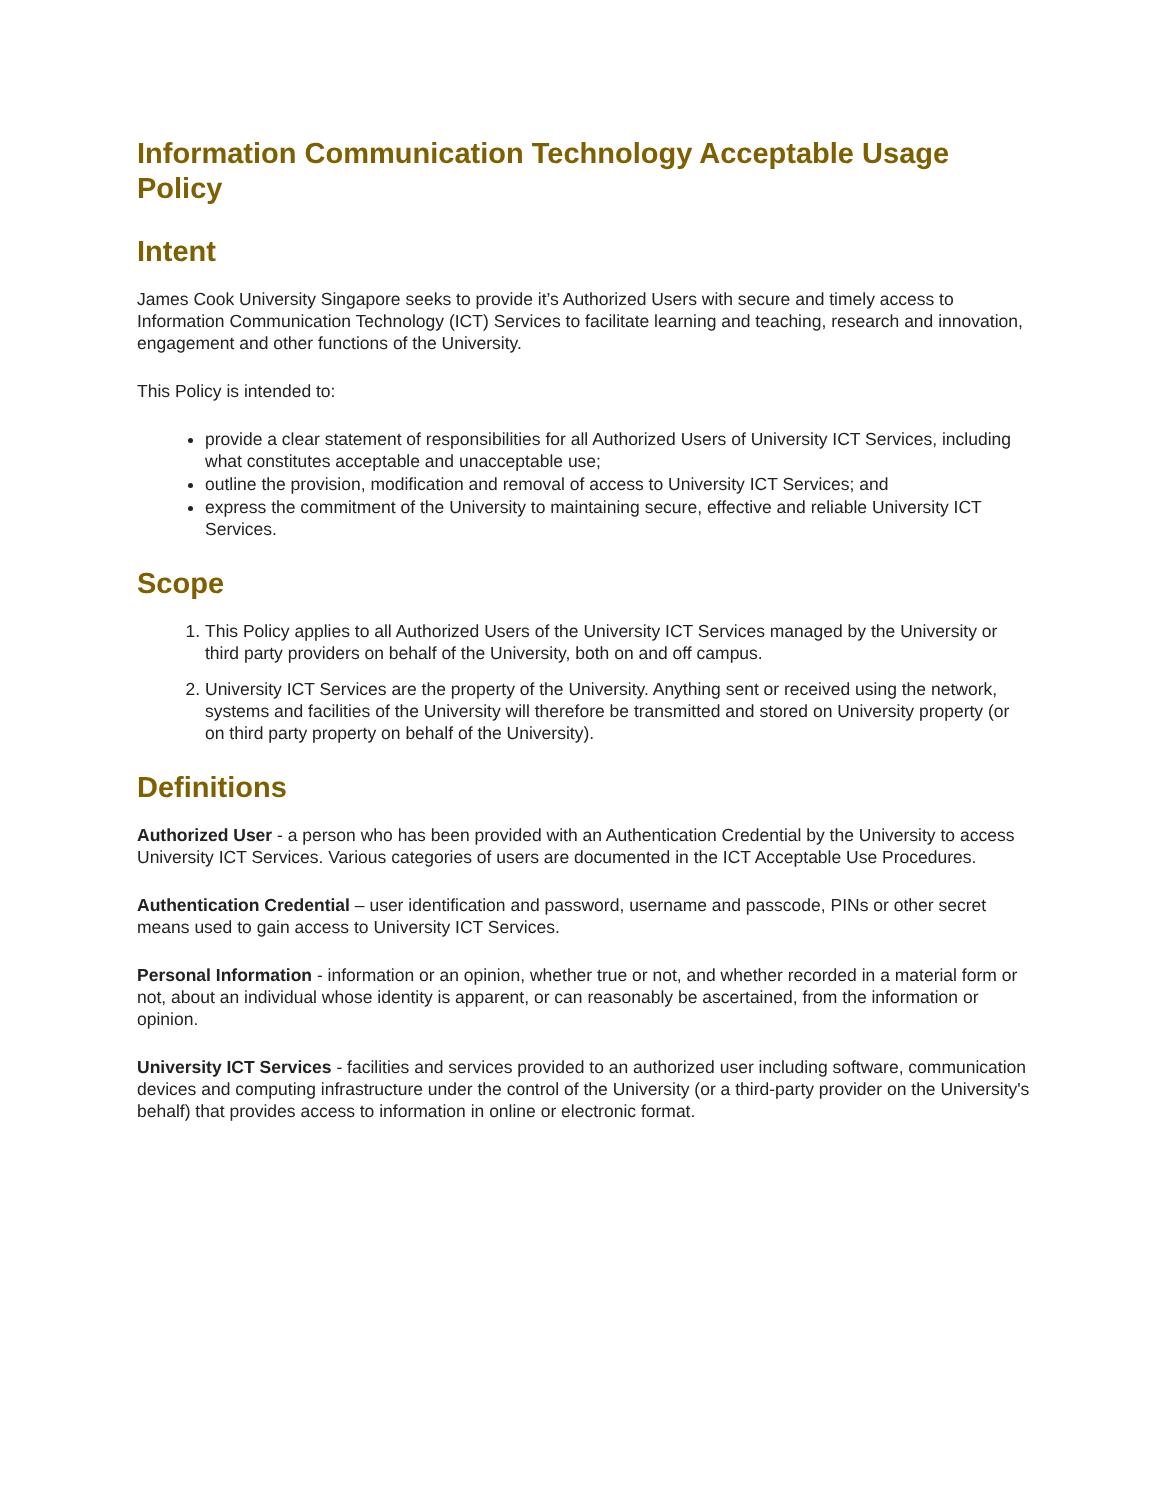Information Communication Technology Acceptable Usage Policy
Intent
James Cook University Singapore seeks to provide it’s Authorized Users with secure and timely access to Information Communication Technology (ICT) Services to facilitate learning and teaching, research and innovation, engagement and other functions of the University.
This Policy is intended to:
provide a clear statement of responsibilities for all Authorized Users of University ICT Services, including what constitutes acceptable and unacceptable use;
outline the provision, modification and removal of access to University ICT Services; and
express the commitment of the University to maintaining secure, effective and reliable University ICT Services.
Scope
1. This Policy applies to all Authorized Users of the University ICT Services managed by the University or third party providers on behalf of the University, both on and off campus.
2. University ICT Services are the property of the University. Anything sent or received using the network, systems and facilities of the University will therefore be transmitted and stored on University property (or on third party property on behalf of the University).
Definitions
Authorized User - a person who has been provided with an Authentication Credential by the University to access University ICT Services. Various categories of users are documented in the ICT Acceptable Use Procedures.
Authentication Credential – user identification and password, username and passcode, PINs or other secret means used to gain access to University ICT Services.
Personal Information - information or an opinion, whether true or not, and whether recorded in a material form or not, about an individual whose identity is apparent, or can reasonably be ascertained, from the information or opinion.
University ICT Services - facilities and services provided to an authorized user including software, communication devices and computing infrastructure under the control of the University (or a third-party provider on the University's behalf) that provides access to information in online or electronic format.